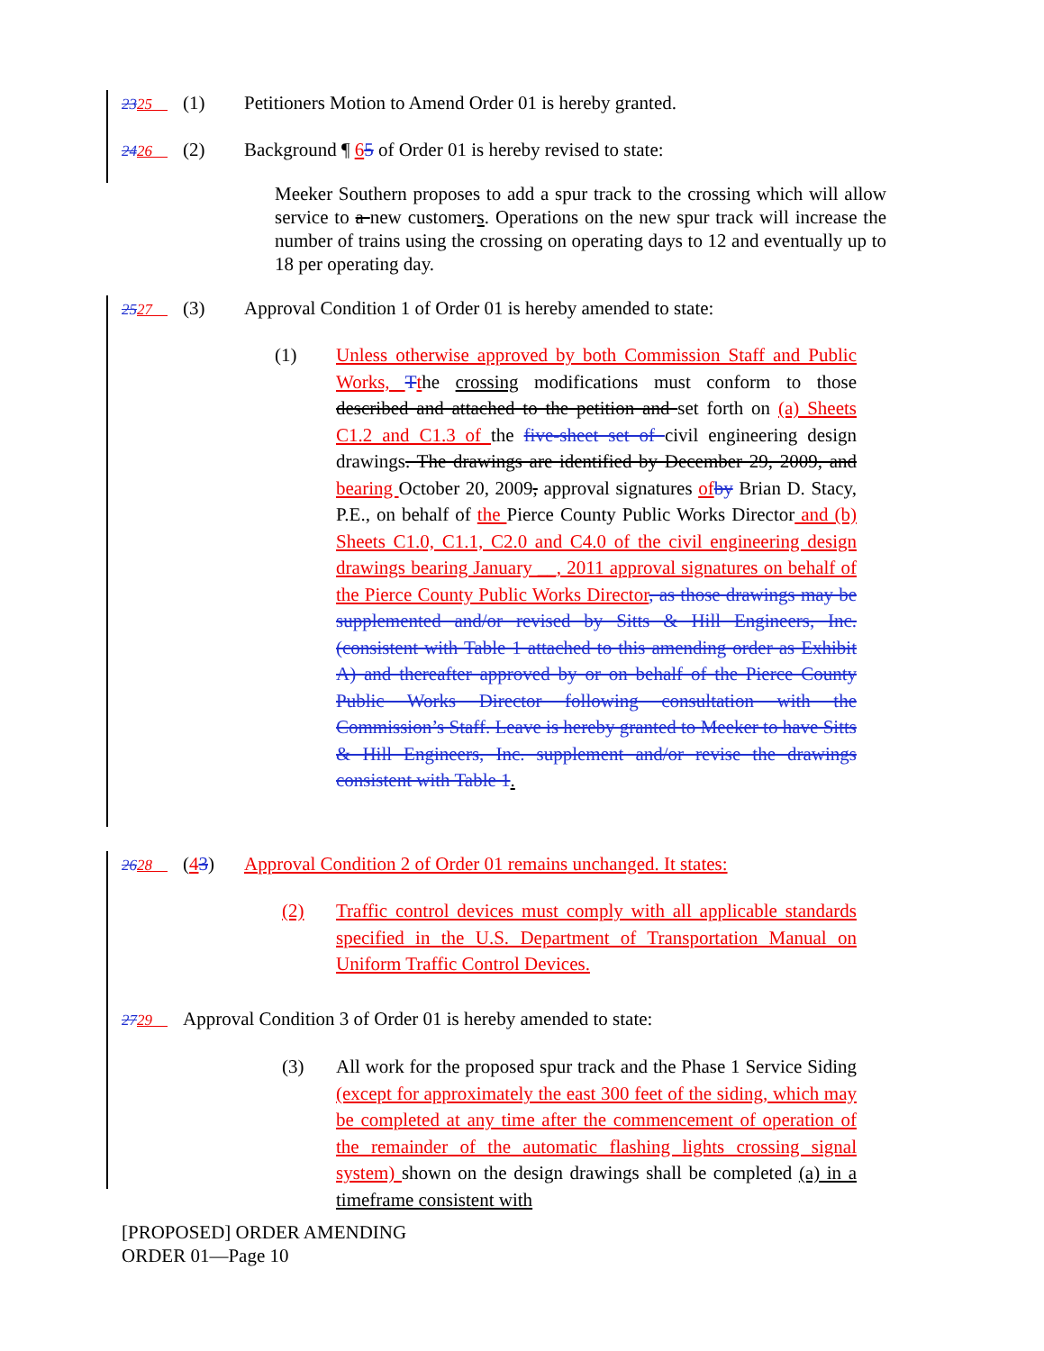2325 (1) Petitioners Motion to Amend Order 01 is hereby granted.
2426 (2) Background ¶ 65 of Order 01 is hereby revised to state:
Meeker Southern proposes to add a spur track to the crossing which will allow service to a new customers. Operations on the new spur track will increase the number of trains using the crossing on operating days to 12 and eventually up to 18 per operating day.
2527 (3) Approval Condition 1 of Order 01 is hereby amended to state:
(1) Unless otherwise approved by both Commission Staff and Public Works, Tthe crossing modifications must conform to those described and attached to the petition and set forth on (a) Sheets C1.2 and C1.3 of the five-sheet set of civil engineering design drawings. The drawings are identified by December 29, 2009, and bearing October 20, 2009, approval signatures of by Brian D. Stacy, P.E., on behalf of the Pierce County Public Works Director and (b) Sheets C1.0, C1.1, C2.0 and C4.0 of the civil engineering design drawings bearing January __, 2011 approval signatures on behalf of the Pierce County Public Works Director, as those drawings may be supplemented and/or revised by Sitts & Hill Engineers, Inc. (consistent with Table 1 attached to this amending order as Exhibit A) and thereafter approved by or on behalf of the Pierce County Public Works Director following consultation with the Commission’s Staff. Leave is hereby granted to Meeker to have Sitts & Hill Engineers, Inc. supplement and/or revise the drawings consistent with Table 1.
2628 (43) Approval Condition 2 of Order 01 remains unchanged. It states:
(2) Traffic control devices must comply with all applicable standards specified in the U.S. Department of Transportation Manual on Uniform Traffic Control Devices.
2729 Approval Condition 3 of Order 01 is hereby amended to state:
(3) All work for the proposed spur track and the Phase 1 Service Siding (except for approximately the east 300 feet of the siding, which may be completed at any time after the commencement of operation of the remainder of the automatic flashing lights crossing signal system) shown on the design drawings shall be completed (a) in a timeframe consistent with
[PROPOSED] ORDER AMENDING
ORDER 01—Page 10